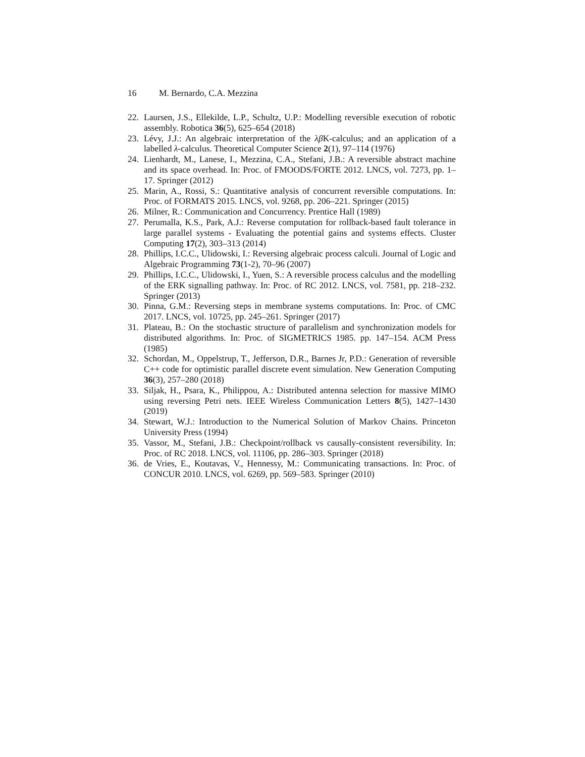16 M. Bernardo, C.A. Mezzina
22. Laursen, J.S., Ellekilde, L.P., Schultz, U.P.: Modelling reversible execution of robotic assembly. Robotica 36(5), 625–654 (2018)
23. Lévy, J.J.: An algebraic interpretation of the λβ K-calculus; and an application of a labelled λ-calculus. Theoretical Computer Science 2(1), 97–114 (1976)
24. Lienhardt, M., Lanese, I., Mezzina, C.A., Stefani, J.B.: A reversible abstract machine and its space overhead. In: Proc. of FMOODS/FORTE 2012. LNCS, vol. 7273, pp. 1–17. Springer (2012)
25. Marin, A., Rossi, S.: Quantitative analysis of concurrent reversible computations. In: Proc. of FORMATS 2015. LNCS, vol. 9268, pp. 206–221. Springer (2015)
26. Milner, R.: Communication and Concurrency. Prentice Hall (1989)
27. Perumalla, K.S., Park, A.J.: Reverse computation for rollback-based fault tolerance in large parallel systems - Evaluating the potential gains and systems effects. Cluster Computing 17(2), 303–313 (2014)
28. Phillips, I.C.C., Ulidowski, I.: Reversing algebraic process calculi. Journal of Logic and Algebraic Programming 73(1-2), 70–96 (2007)
29. Phillips, I.C.C., Ulidowski, I., Yuen, S.: A reversible process calculus and the modelling of the ERK signalling pathway. In: Proc. of RC 2012. LNCS, vol. 7581, pp. 218–232. Springer (2013)
30. Pinna, G.M.: Reversing steps in membrane systems computations. In: Proc. of CMC 2017. LNCS, vol. 10725, pp. 245–261. Springer (2017)
31. Plateau, B.: On the stochastic structure of parallelism and synchronization models for distributed algorithms. In: Proc. of SIGMETRICS 1985. pp. 147–154. ACM Press (1985)
32. Schordan, M., Oppelstrup, T., Jefferson, D.R., Barnes Jr, P.D.: Generation of reversible C++ code for optimistic parallel discrete event simulation. New Generation Computing 36(3), 257–280 (2018)
33. Siljak, H., Psara, K., Philippou, A.: Distributed antenna selection for massive MIMO using reversing Petri nets. IEEE Wireless Communication Letters 8(5), 1427–1430 (2019)
34. Stewart, W.J.: Introduction to the Numerical Solution of Markov Chains. Princeton University Press (1994)
35. Vassor, M., Stefani, J.B.: Checkpoint/rollback vs causally-consistent reversibility. In: Proc. of RC 2018. LNCS, vol. 11106, pp. 286–303. Springer (2018)
36. de Vries, E., Koutavas, V., Hennessy, M.: Communicating transactions. In: Proc. of CONCUR 2010. LNCS, vol. 6269, pp. 569–583. Springer (2010)